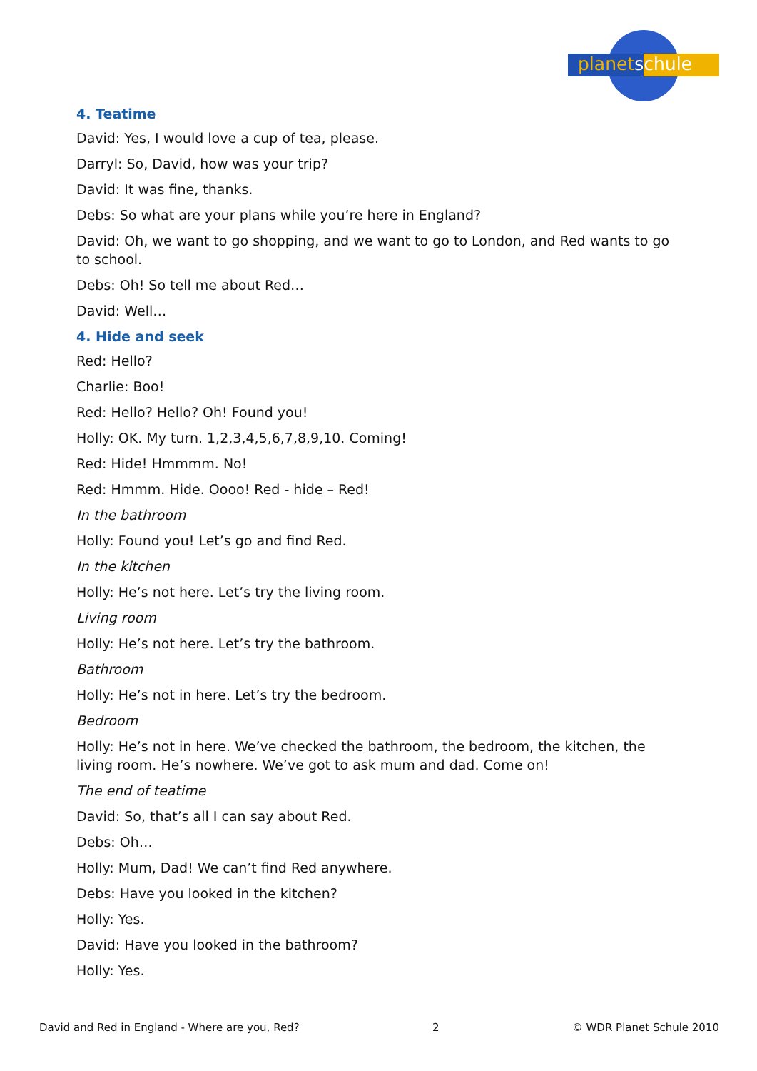planetschule
4. Teatime
David: Yes, I would love a cup of tea, please.
Darryl: So, David, how was your trip?
David: It was fine, thanks.
Debs: So what are your plans while you’re here in England?
David: Oh, we want to go shopping, and we want to go to London, and Red wants to go to school.
Debs: Oh! So tell me about Red…
David: Well…
4. Hide and seek
Red: Hello?
Charlie: Boo!
Red: Hello? Hello? Oh! Found you!
Holly: OK. My turn. 1,2,3,4,5,6,7,8,9,10. Coming!
Red: Hide! Hmmmm. No!
Red: Hmmm. Hide. Oooo! Red - hide – Red!
In the bathroom
Holly: Found you! Let’s go and find Red.
In the kitchen
Holly: He’s not here. Let’s try the living room.
Living room
Holly: He’s not here. Let’s try the bathroom.
Bathroom
Holly: He’s not in here. Let’s try the bedroom.
Bedroom
Holly: He’s not in here. We’ve checked the bathroom, the bedroom, the kitchen, the living room. He’s nowhere. We’ve got to ask mum and dad. Come on!
The end of teatime
David: So, that’s all I can say about Red.
Debs: Oh…
Holly: Mum, Dad! We can’t find Red anywhere.
Debs: Have you looked in the kitchen?
Holly: Yes.
David: Have you looked in the bathroom?
Holly: Yes.
David and Red in England - Where are you, Red? 2 © WDR Planet Schule 2010